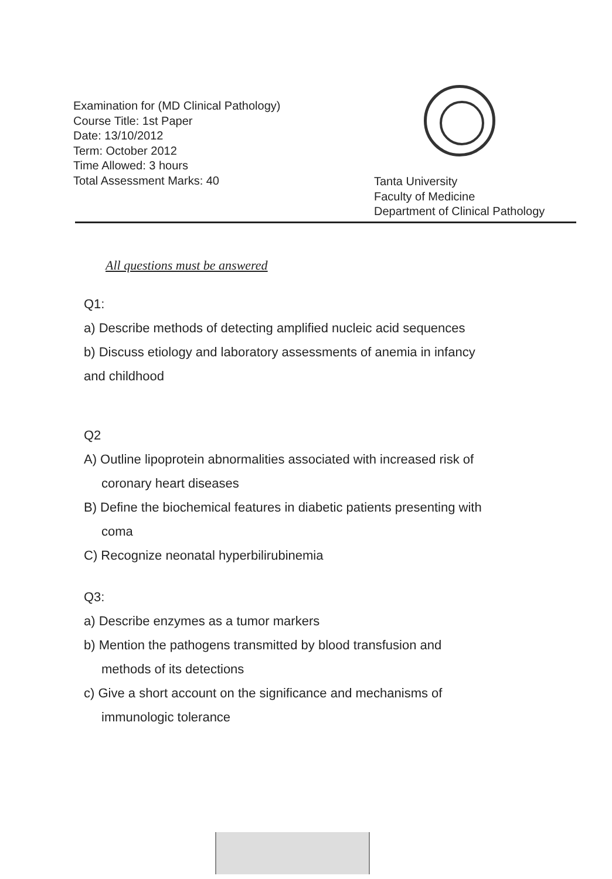Examination for (MD Clinical Pathology)
Course Title: 1st Paper
Date: 13/10/2012
Term: October 2012
Time Allowed: 3 hours
Total Assessment Marks: 40
Tanta University
Faculty of Medicine
Department of Clinical Pathology
All questions must be answered
Q1:
a) Describe methods of detecting amplified nucleic acid sequences
b) Discuss etiology and laboratory assessments of anemia in infancy
and childhood
Q2
A) Outline lipoprotein abnormalities associated with increased risk of
coronary heart diseases
B) Define the biochemical features in diabetic patients presenting with
coma
C) Recognize neonatal hyperbilirubinemia
Q3:
a) Describe enzymes as a tumor markers
b) Mention the pathogens transmitted by blood transfusion and
methods of its detections
c) Give a short account on the significance and mechanisms of
immunologic tolerance